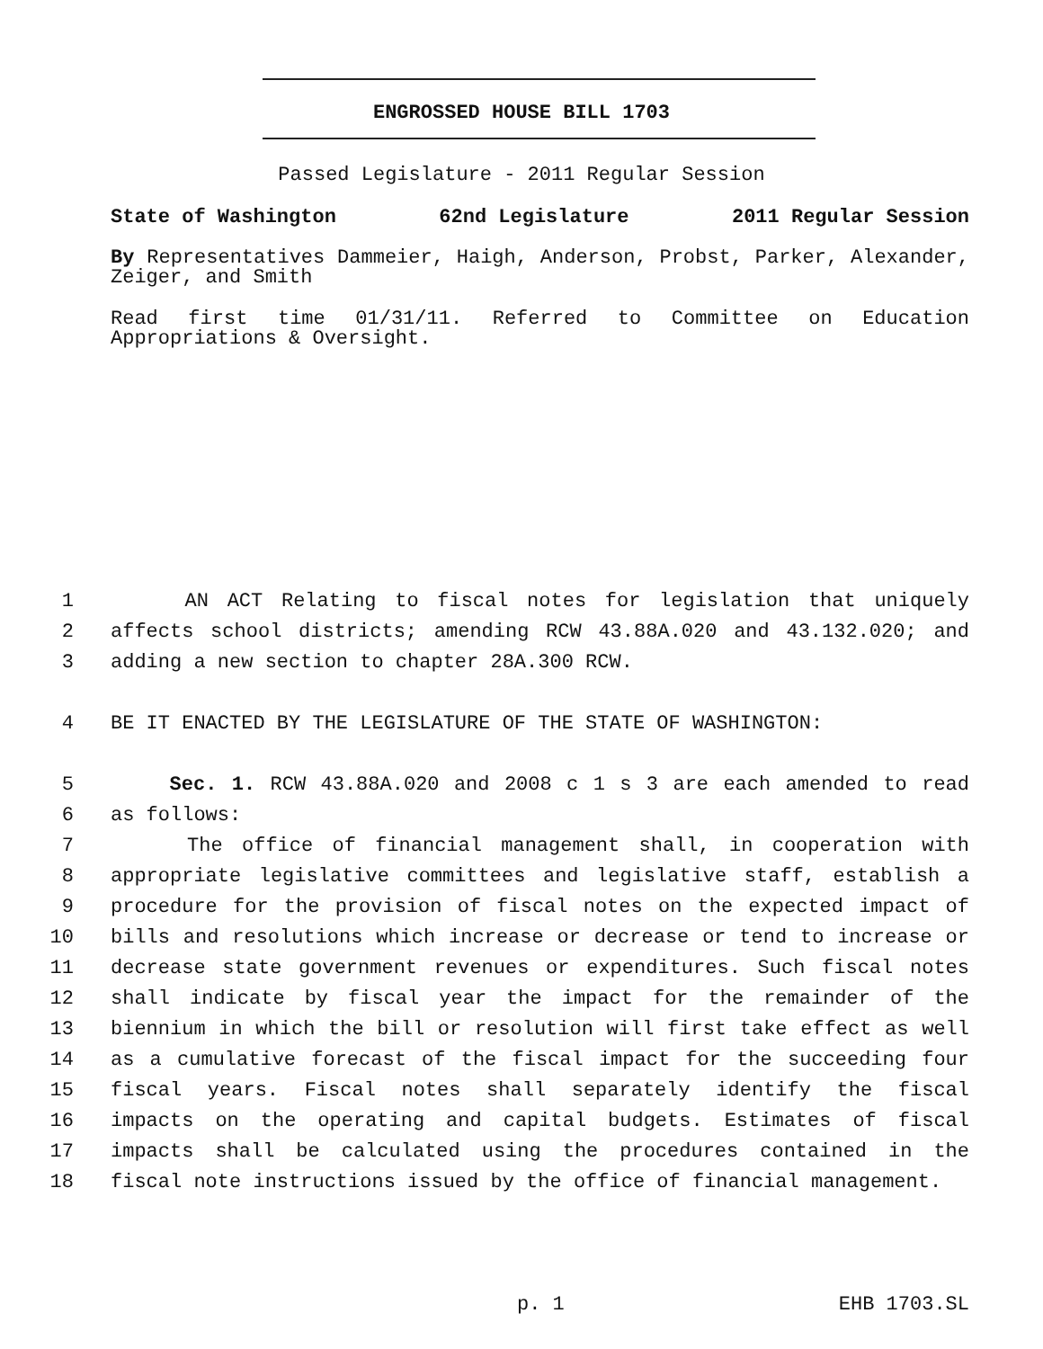ENGROSSED HOUSE BILL 1703
Passed Legislature - 2011 Regular Session
State of Washington 62nd Legislature 2011 Regular Session
By Representatives Dammeier, Haigh, Anderson, Probst, Parker, Alexander, Zeiger, and Smith
Read first time 01/31/11. Referred to Committee on Education Appropriations & Oversight.
1 AN ACT Relating to fiscal notes for legislation that uniquely
2 affects school districts; amending RCW 43.88A.020 and 43.132.020; and
3 adding a new section to chapter 28A.300 RCW.
4 BE IT ENACTED BY THE LEGISLATURE OF THE STATE OF WASHINGTON:
5 Sec. 1. RCW 43.88A.020 and 2008 c 1 s 3 are each amended to read
6 as follows:
7 The office of financial management shall, in cooperation with
8 appropriate legislative committees and legislative staff, establish a
9 procedure for the provision of fiscal notes on the expected impact of
10 bills and resolutions which increase or decrease or tend to increase or
11 decrease state government revenues or expenditures. Such fiscal notes
12 shall indicate by fiscal year the impact for the remainder of the
13 biennium in which the bill or resolution will first take effect as well
14 as a cumulative forecast of the fiscal impact for the succeeding four
15 fiscal years. Fiscal notes shall separately identify the fiscal
16 impacts on the operating and capital budgets. Estimates of fiscal
17 impacts shall be calculated using the procedures contained in the
18 fiscal note instructions issued by the office of financial management.
p. 1 EHB 1703.SL